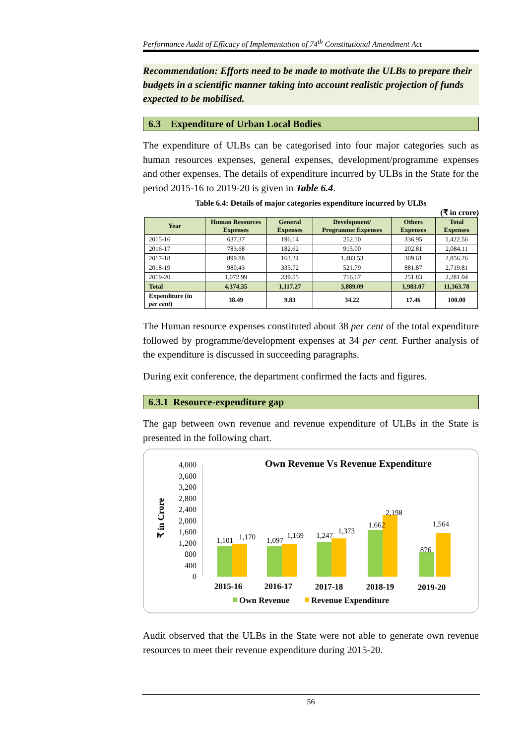Performance Audit of Efficacy of Implementation of 74<sup>th</sup> Constitutional Amendment Act
Recommendation: Efforts need to be made to motivate the ULBs to prepare their budgets in a scientific manner taking into account realistic projection of funds expected to be mobilised.
6.3 Expenditure of Urban Local Bodies
The expenditure of ULBs can be categorised into four major categories such as human resources expenses, general expenses, development/programme expenses and other expenses. The details of expenditure incurred by ULBs in the State for the period 2015-16 to 2019-20 is given in Table 6.4.
Table 6.4: Details of major categories expenditure incurred by ULBs
(₹ in crore)
| Year | Human Resources Expenses | General Expenses | Development/ Programme Expenses | Others Expenses | Total Expenses |
| --- | --- | --- | --- | --- | --- |
| 2015-16 | 637.37 | 196.14 | 252.10 | 336.95 | 1,422.56 |
| 2016-17 | 783.68 | 182.62 | 915.00 | 202.81 | 2,084.11 |
| 2017-18 | 899.88 | 163.24 | 1,483.53 | 309.61 | 2,856.26 |
| 2018-19 | 980.43 | 335.72 | 521.79 | 881.87 | 2,719.81 |
| 2019-20 | 1,072.99 | 239.55 | 716.67 | 251.83 | 2,281.04 |
| Total | 4,374.35 | 1,117.27 | 3,889.09 | 1,983.07 | 11,363.78 |
| Expenditure (in per cent ) | 38.49 | 9.83 | 34.22 | 17.46 | 100.00 |
The Human resource expenses constituted about 38 per cent of the total expenditure followed by programme/development expenses at 34 per cent. Further analysis of the expenditure is discussed in succeeding paragraphs.
During exit conference, the department confirmed the facts and figures.
6.3.1 Resource-expenditure gap
The gap between own revenue and revenue expenditure of ULBs in the State is presented in the following chart.
Own Revenue Vs Revenue Expenditure
₹ in Crore
4,000
3,600
3,200
2,800
2,400
2,000
1,600
1,200
800
400
0
1,101
1,170
1,097
1,169
1,247
1,373
1,662
2,198
876
1,564
2015-16
2016-17
2017-18
2018-19
2019-20
Own Revenue
Revenue Expenditure
Audit observed that the ULBs in the State were not able to generate own revenue resources to meet their revenue expenditure during 2015-20.
56